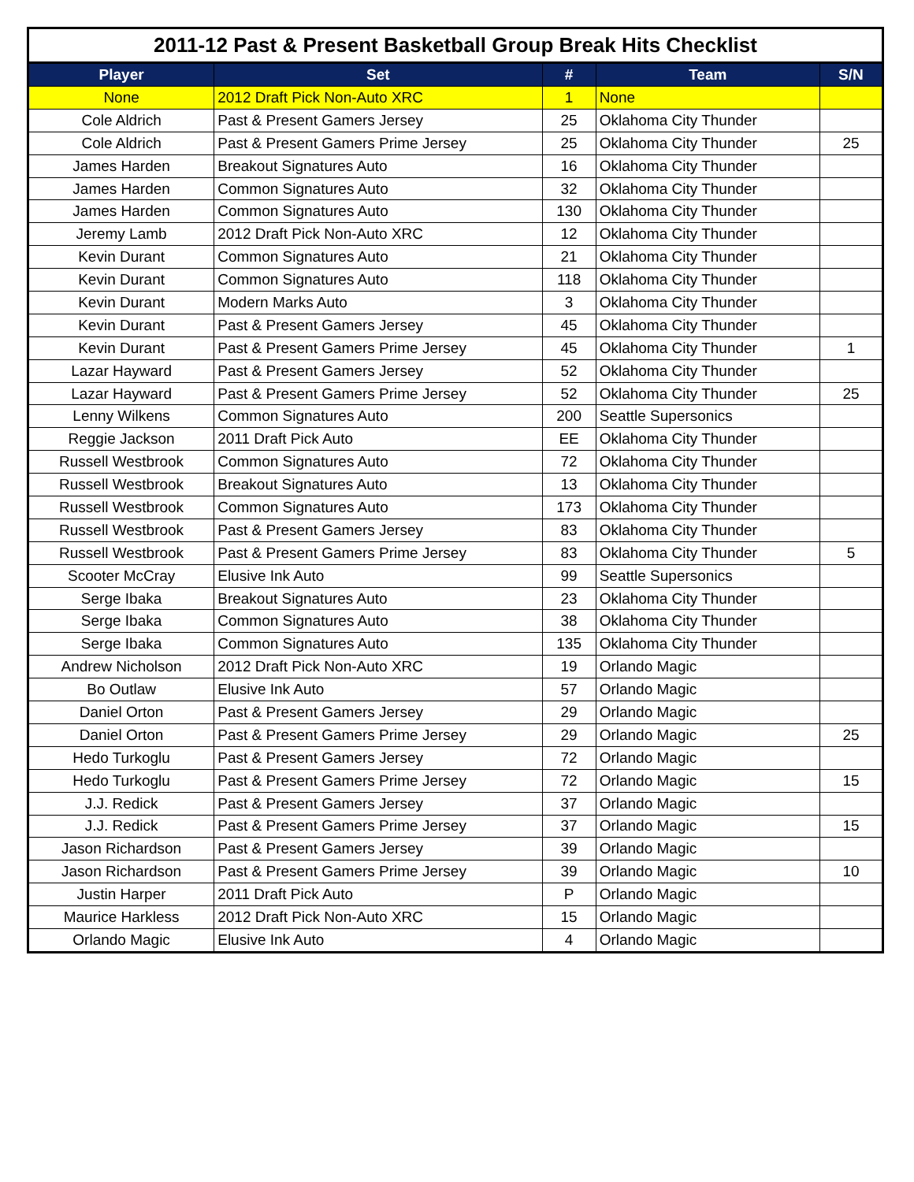2011-12 Past & Present Basketball Group Break Hits Checklist
| Player | Set | # | Team | S/N |
| --- | --- | --- | --- | --- |
| None | 2012 Draft Pick Non-Auto XRC | 1 | None | |
| Cole Aldrich | Past & Present Gamers Jersey | 25 | Oklahoma City Thunder | |
| Cole Aldrich | Past & Present Gamers Prime Jersey | 25 | Oklahoma City Thunder | 25 |
| James Harden | Breakout Signatures Auto | 16 | Oklahoma City Thunder | |
| James Harden | Common Signatures Auto | 32 | Oklahoma City Thunder | |
| James Harden | Common Signatures Auto | 130 | Oklahoma City Thunder | |
| Jeremy Lamb | 2012 Draft Pick Non-Auto XRC | 12 | Oklahoma City Thunder | |
| Kevin Durant | Common Signatures Auto | 21 | Oklahoma City Thunder | |
| Kevin Durant | Common Signatures Auto | 118 | Oklahoma City Thunder | |
| Kevin Durant | Modern Marks Auto | 3 | Oklahoma City Thunder | |
| Kevin Durant | Past & Present Gamers Jersey | 45 | Oklahoma City Thunder | |
| Kevin Durant | Past & Present Gamers Prime Jersey | 45 | Oklahoma City Thunder | 1 |
| Lazar Hayward | Past & Present Gamers Jersey | 52 | Oklahoma City Thunder | |
| Lazar Hayward | Past & Present Gamers Prime Jersey | 52 | Oklahoma City Thunder | 25 |
| Lenny Wilkens | Common Signatures Auto | 200 | Seattle Supersonics | |
| Reggie Jackson | 2011 Draft Pick Auto | EE | Oklahoma City Thunder | |
| Russell Westbrook | Common Signatures Auto | 72 | Oklahoma City Thunder | |
| Russell Westbrook | Breakout Signatures Auto | 13 | Oklahoma City Thunder | |
| Russell Westbrook | Common Signatures Auto | 173 | Oklahoma City Thunder | |
| Russell Westbrook | Past & Present Gamers Jersey | 83 | Oklahoma City Thunder | |
| Russell Westbrook | Past & Present Gamers Prime Jersey | 83 | Oklahoma City Thunder | 5 |
| Scooter McCray | Elusive Ink Auto | 99 | Seattle Supersonics | |
| Serge Ibaka | Breakout Signatures Auto | 23 | Oklahoma City Thunder | |
| Serge Ibaka | Common Signatures Auto | 38 | Oklahoma City Thunder | |
| Serge Ibaka | Common Signatures Auto | 135 | Oklahoma City Thunder | |
| Andrew Nicholson | 2012 Draft Pick Non-Auto XRC | 19 | Orlando Magic | |
| Bo Outlaw | Elusive Ink Auto | 57 | Orlando Magic | |
| Daniel Orton | Past & Present Gamers Jersey | 29 | Orlando Magic | |
| Daniel Orton | Past & Present Gamers Prime Jersey | 29 | Orlando Magic | 25 |
| Hedo Turkoglu | Past & Present Gamers Jersey | 72 | Orlando Magic | |
| Hedo Turkoglu | Past & Present Gamers Prime Jersey | 72 | Orlando Magic | 15 |
| J.J. Redick | Past & Present Gamers Jersey | 37 | Orlando Magic | |
| J.J. Redick | Past & Present Gamers Prime Jersey | 37 | Orlando Magic | 15 |
| Jason Richardson | Past & Present Gamers Jersey | 39 | Orlando Magic | |
| Jason Richardson | Past & Present Gamers Prime Jersey | 39 | Orlando Magic | 10 |
| Justin Harper | 2011 Draft Pick Auto | P | Orlando Magic | |
| Maurice Harkless | 2012 Draft Pick Non-Auto XRC | 15 | Orlando Magic | |
| Orlando Magic | Elusive Ink Auto | 4 | Orlando Magic | |